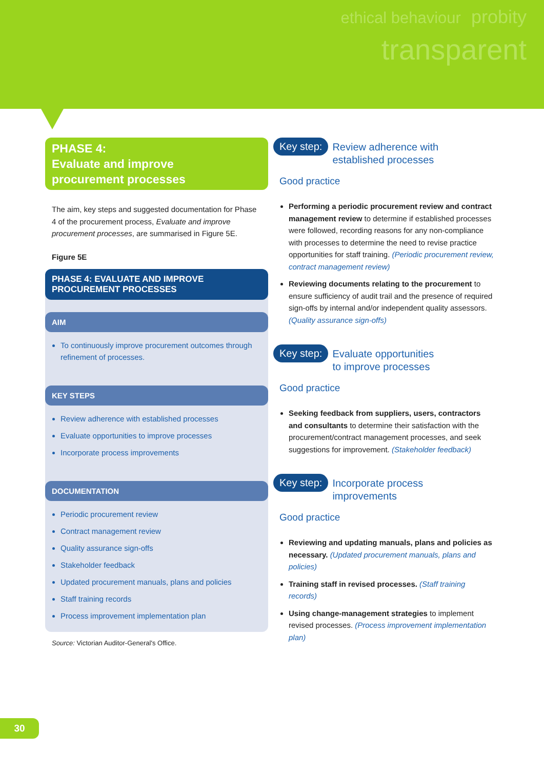ethical behaviour probity
transparent
PHASE 4:
Evaluate and improve
procurement processes
The aim, key steps and suggested documentation for Phase 4 of the procurement process, Evaluate and improve procurement processes, are summarised in Figure 5E.
Figure 5E
PHASE 4: EVALUATE AND IMPROVE
PROCUREMENT PROCESSES
AIM
To continuously improve procurement outcomes through refinement of processes.
KEY STEPS
Review adherence with established processes
Evaluate opportunities to improve processes
Incorporate process improvements
DOCUMENTATION
Periodic procurement review
Contract management review
Quality assurance sign-offs
Stakeholder feedback
Updated procurement manuals, plans and policies
Staff training records
Process improvement implementation plan
Source: Victorian Auditor-General's Office.
Key step: Review adherence with
established processes
Good practice
Performing a periodic procurement review and contract management review to determine if established processes were followed, recording reasons for any non-compliance with processes to determine the need to revise practice opportunities for staff training. (Periodic procurement review, contract management review)
Reviewing documents relating to the procurement to ensure sufficiency of audit trail and the presence of required sign-offs by internal and/or independent quality assessors. (Quality assurance sign-offs)
Key step: Evaluate opportunities
to improve processes
Good practice
Seeking feedback from suppliers, users, contractors and consultants to determine their satisfaction with the procurement/contract management processes, and seek suggestions for improvement. (Stakeholder feedback)
Key step: Incorporate process
improvements
Good practice
Reviewing and updating manuals, plans and policies as necessary. (Updated procurement manuals, plans and policies)
Training staff in revised processes. (Staff training records)
Using change-management strategies to implement revised processes. (Process improvement implementation plan)
30